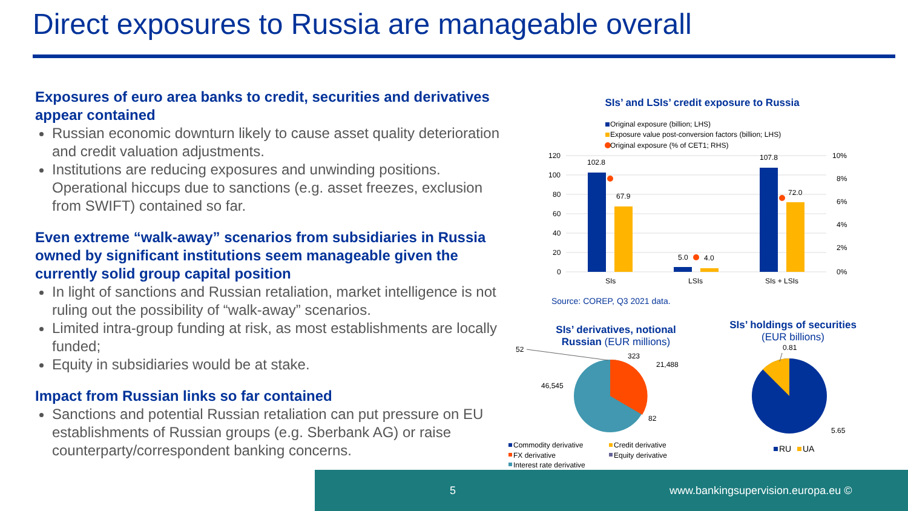Direct exposures to Russia are manageable overall
Exposures of euro area banks to credit, securities and derivatives appear contained
Russian economic downturn likely to cause asset quality deterioration and credit valuation adjustments.
Institutions are reducing exposures and unwinding positions. Operational hiccups due to sanctions (e.g. asset freezes, exclusion from SWIFT) contained so far.
Even extreme “walk-away” scenarios from subsidiaries in Russia owned by significant institutions seem manageable given the currently solid group capital position
In light of sanctions and Russian retaliation, market intelligence is not ruling out the possibility of “walk-away” scenarios.
Limited intra-group funding at risk, as most establishments are locally funded;
Equity in subsidiaries would be at stake.
Impact from Russian links so far contained
Sanctions and potential Russian retaliation can put pressure on EU establishments of Russian groups (e.g. Sberbank AG) or raise counterparty/correspondent banking concerns.
SIs’ and LSIs’ credit exposure to Russia
Original exposure (billion; LHS)
Exposure value post-conversion factors (billion; LHS)
Original exposure (% of CET1; RHS)
120
100
80
60
40
20
0
10%
8%
6%
4%
2%
0%
102.8
67.9
5.0
4.0
107.8
72.0
SIs
LSIs
SIs + LSIs
Source: COREP, Q3 2021 data.
SIs’ derivatives, notional
Russian (EUR millions)
SIs’ holdings of securities
(EUR billions)
52
323
21,488
46,545
82
0.81
5.65
Commodity derivative
Credit derivative
FX derivative
Equity derivative
Interest rate derivative
RU
UA
5 www.bankingsupervision.europa.eu ©